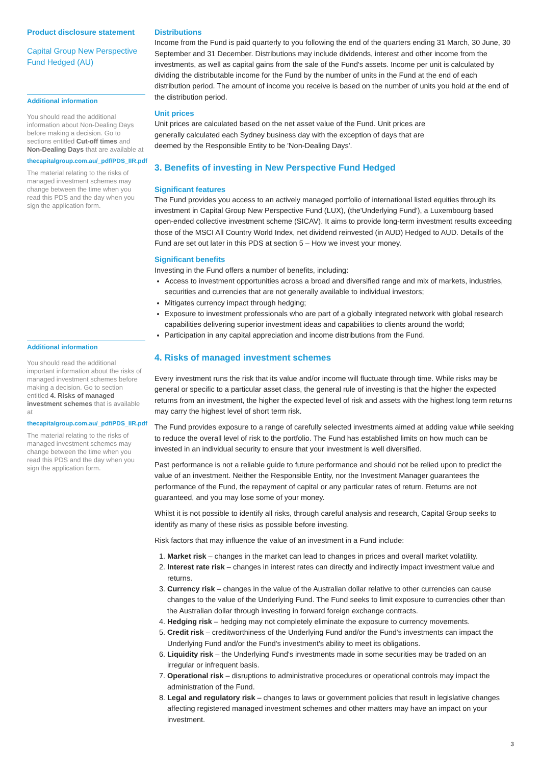Product disclosure statement
Capital Group New Perspective Fund Hedged (AU)
Additional information
You should read the additional information about Non-Dealing Days before making a decision. Go to sections entitled Cut-off times and Non-Dealing Days that are available at
thecapitalgroup.com.au/_pdf/PDS_IIR.pdf
The material relating to the risks of managed investment schemes may change between the time when you read this PDS and the day when you sign the application form.
Additional information
You should read the additional important information about the risks of managed investment schemes before making a decision. Go to section entitled 4. Risks of managed investment schemes that is available at
thecapitalgroup.com.au/_pdf/PDS_IIR.pdf
The material relating to the risks of managed investment schemes may change between the time when you read this PDS and the day when you sign the application form.
Distributions
Income from the Fund is paid quarterly to you following the end of the quarters ending 31 March, 30 June, 30 September and 31 December. Distributions may include dividends, interest and other income from the investments, as well as capital gains from the sale of the Fund's assets. Income per unit is calculated by dividing the distributable income for the Fund by the number of units in the Fund at the end of each distribution period. The amount of income you receive is based on the number of units you hold at the end of the distribution period.
Unit prices
Unit prices are calculated based on the net asset value of the Fund. Unit prices are
generally calculated each Sydney business day with the exception of days that are
deemed by the Responsible Entity to be 'Non-Dealing Days'.
3. Benefits of investing in New Perspective Fund Hedged
Significant features
The Fund provides you access to an actively managed portfolio of international listed equities through its investment in Capital Group New Perspective Fund (LUX), (the'Underlying Fund'), a Luxembourg based open-ended collective investment scheme (SICAV). It aims to provide long-term investment results exceeding those of the MSCI All Country World Index, net dividend reinvested (in AUD) Hedged to AUD. Details of the Fund are set out later in this PDS at section 5 – How we invest your money.
Significant benefits
Investing in the Fund offers a number of benefits, including:
Access to investment opportunities across a broad and diversified range and mix of markets, industries, securities and currencies that are not generally available to individual investors;
Mitigates currency impact through hedging;
Exposure to investment professionals who are part of a globally integrated network with global research capabilities delivering superior investment ideas and capabilities to clients around the world;
Participation in any capital appreciation and income distributions from the Fund.
4. Risks of managed investment schemes
Every investment runs the risk that its value and/or income will fluctuate through time. While risks may be general or specific to a particular asset class, the general rule of investing is that the higher the expected returns from an investment, the higher the expected level of risk and assets with the highest long term returns may carry the highest level of short term risk.
The Fund provides exposure to a range of carefully selected investments aimed at adding value while seeking to reduce the overall level of risk to the portfolio. The Fund has established limits on how much can be invested in an individual security to ensure that your investment is well diversified.
Past performance is not a reliable guide to future performance and should not be relied upon to predict the value of an investment. Neither the Responsible Entity, nor the Investment Manager guarantees the performance of the Fund, the repayment of capital or any particular rates of return. Returns are not guaranteed, and you may lose some of your money.
Whilst it is not possible to identify all risks, through careful analysis and research, Capital Group seeks to identify as many of these risks as possible before investing.
Risk factors that may influence the value of an investment in a Fund include:
1. Market risk – changes in the market can lead to changes in prices and overall market volatility.
2. Interest rate risk – changes in interest rates can directly and indirectly impact investment value and returns.
3. Currency risk – changes in the value of the Australian dollar relative to other currencies can cause changes to the value of the Underlying Fund. The Fund seeks to limit exposure to currencies other than the Australian dollar through investing in forward foreign exchange contracts.
4. Hedging risk – hedging may not completely eliminate the exposure to currency movements.
5. Credit risk – creditworthiness of the Underlying Fund and/or the Fund's investments can impact the Underlying Fund and/or the Fund's investment's ability to meet its obligations.
6. Liquidity risk – the Underlying Fund's investments made in some securities may be traded on an irregular or infrequent basis.
7. Operational risk – disruptions to administrative procedures or operational controls may impact the administration of the Fund.
8. Legal and regulatory risk – changes to laws or government policies that result in legislative changes affecting registered managed investment schemes and other matters may have an impact on your investment.
3